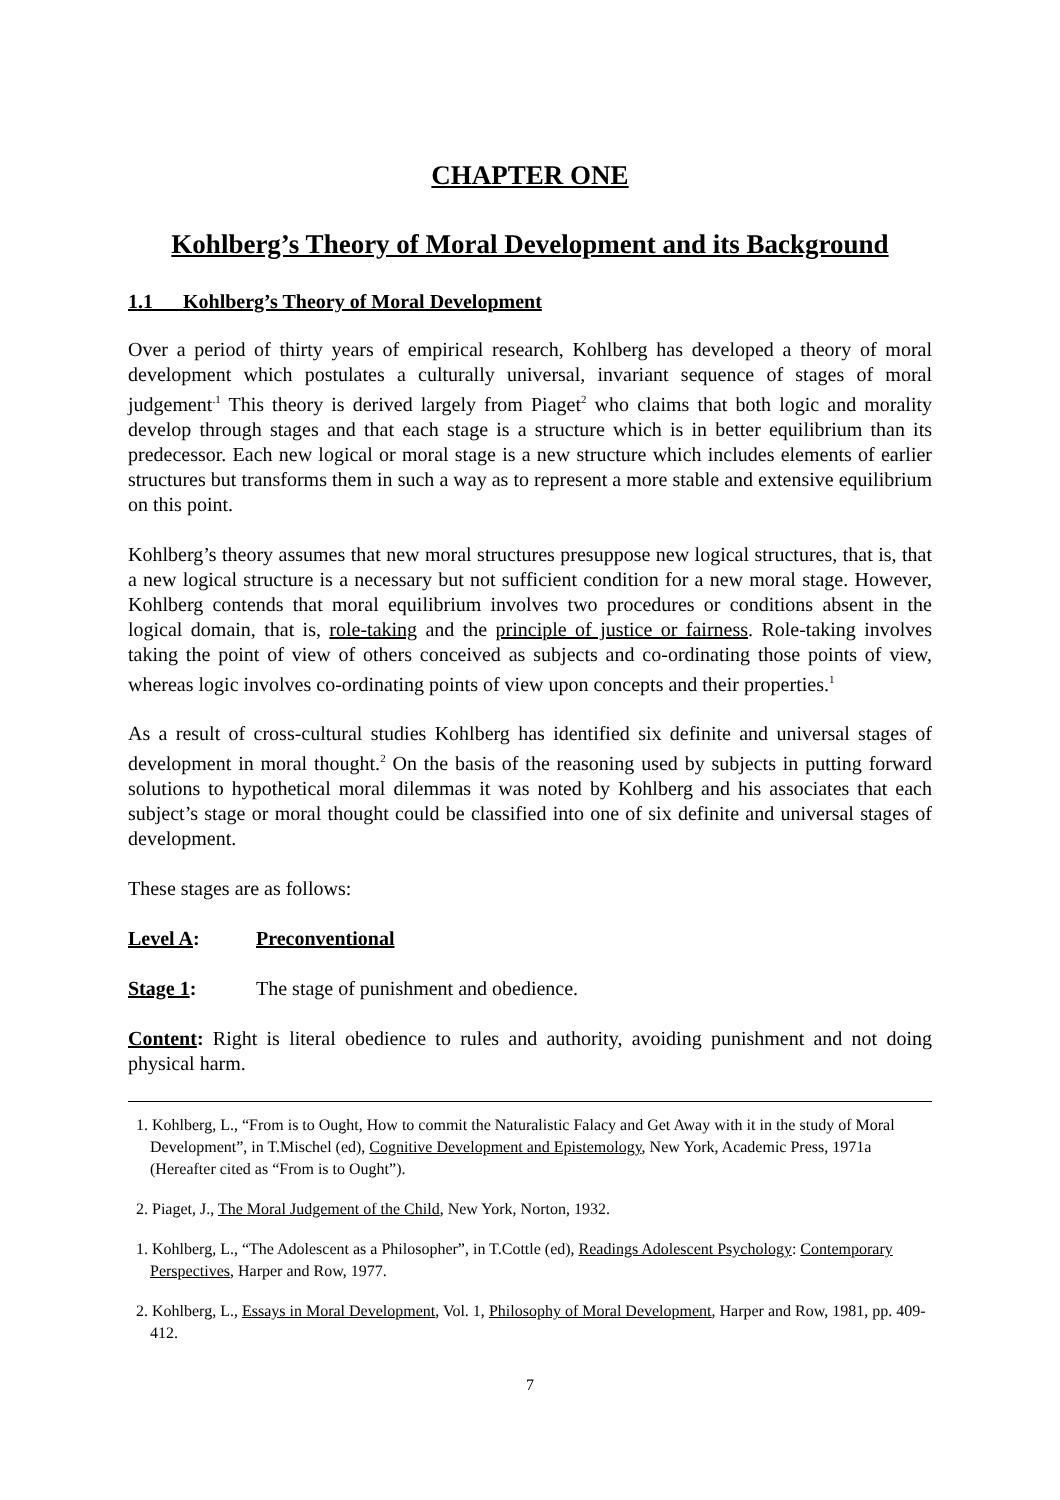CHAPTER ONE
Kohlberg’s Theory of Moral Development and its Background
1.1 Kohlberg’s Theory of Moral Development
Over a period of thirty years of empirical research, Kohlberg has developed a theory of moral development which postulates a culturally universal, invariant sequence of stages of moral judgement<sup>.1</sup> This theory is derived largely from Piaget<sup>2</sup> who claims that both logic and morality develop through stages and that each stage is a structure which is in better equilibrium than its predecessor. Each new logical or moral stage is a new structure which includes elements of earlier structures but transforms them in such a way as to represent a more stable and extensive equilibrium on this point.
Kohlberg’s theory assumes that new moral structures presuppose new logical structures, that is, that a new logical structure is a necessary but not sufficient condition for a new moral stage. However, Kohlberg contends that moral equilibrium involves two procedures or conditions absent in the logical domain, that is, role-taking and the principle of justice or fairness. Role-taking involves taking the point of view of others conceived as subjects and co-ordinating those points of view, whereas logic involves co-ordinating points of view upon concepts and their properties.<sup>1</sup>
As a result of cross-cultural studies Kohlberg has identified six definite and universal stages of development in moral thought.<sup>2</sup> On the basis of the reasoning used by subjects in putting forward solutions to hypothetical moral dilemmas it was noted by Kohlberg and his associates that each subject’s stage or moral thought could be classified into one of six definite and universal stages of development.
These stages are as follows:
Level A: Preconventional
Stage 1: The stage of punishment and obedience.
Content: Right is literal obedience to rules and authority, avoiding punishment and not doing physical harm.
1. Kohlberg, L., “From is to Ought, How to commit the Naturalistic Falacy and Get Away with it in the study of Moral Development”, in T.Mischel (ed), Cognitive Development and Epistemology, New York, Academic Press, 1971a (Hereafter cited as “From is to Ought”).
2. Piaget, J., The Moral Judgement of the Child, New York, Norton, 1932.
1. Kohlberg, L., “The Adolescent as a Philosopher”, in T.Cottle (ed), Readings Adolescent Psychology: Contemporary Perspectives, Harper and Row, 1977.
2. Kohlberg, L., Essays in Moral Development, Vol. 1, Philosophy of Moral Development, Harper and Row, 1981, pp. 409-412.
7